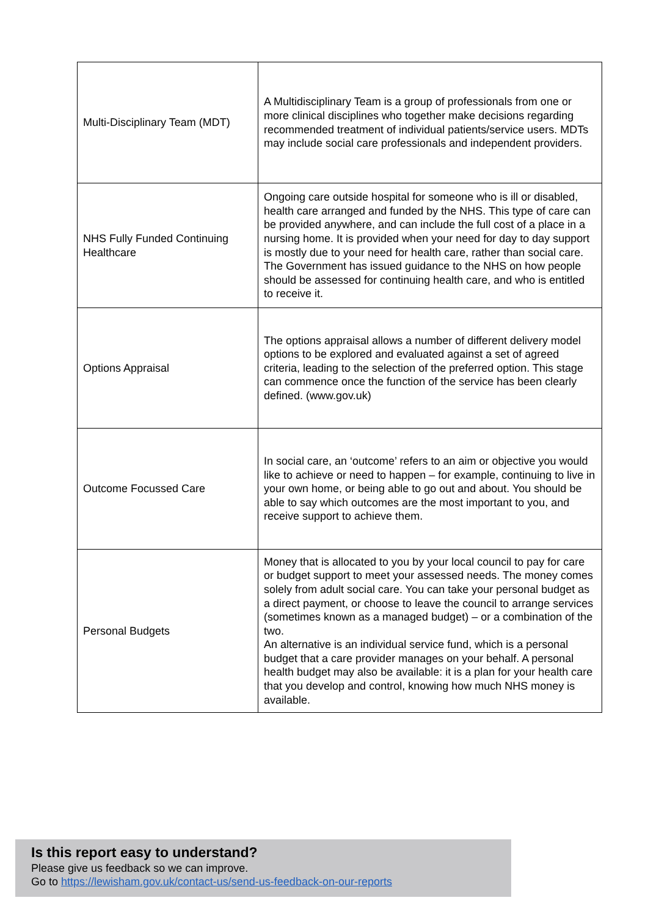| Multi-Disciplinary Team (MDT) | A Multidisciplinary Team is a group of professionals from one or more clinical disciplines who together make decisions regarding recommended treatment of individual patients/service users. MDTs may include social care professionals and independent providers. |
| NHS Fully Funded Continuing Healthcare | Ongoing care outside hospital for someone who is ill or disabled, health care arranged and funded by the NHS. This type of care can be provided anywhere, and can include the full cost of a place in a nursing home. It is provided when your need for day to day support is mostly due to your need for health care, rather than social care. The Government has issued guidance to the NHS on how people should be assessed for continuing health care, and who is entitled to receive it. |
| Options Appraisal | The options appraisal allows a number of different delivery model options to be explored and evaluated against a set of agreed criteria, leading to the selection of the preferred option. This stage can commence once the function of the service has been clearly defined. (www.gov.uk) |
| Outcome Focussed Care | In social care, an ‘outcome’ refers to an aim or objective you would like to achieve or need to happen – for example, continuing to live in your own home, or being able to go out and about. You should be able to say which outcomes are the most important to you, and receive support to achieve them. |
| Personal Budgets | Money that is allocated to you by your local council to pay for care or budget support to meet your assessed needs. The money comes solely from adult social care. You can take your personal budget as a direct payment, or choose to leave the council to arrange services (sometimes known as a managed budget) – or a combination of the two. An alternative is an individual service fund, which is a personal budget that a care provider manages on your behalf. A personal health budget may also be available: it is a plan for your health care that you develop and control, knowing how much NHS money is available. |
Is this report easy to understand?
Please give us feedback so we can improve.
Go to https://lewisham.gov.uk/contact-us/send-us-feedback-on-our-reports